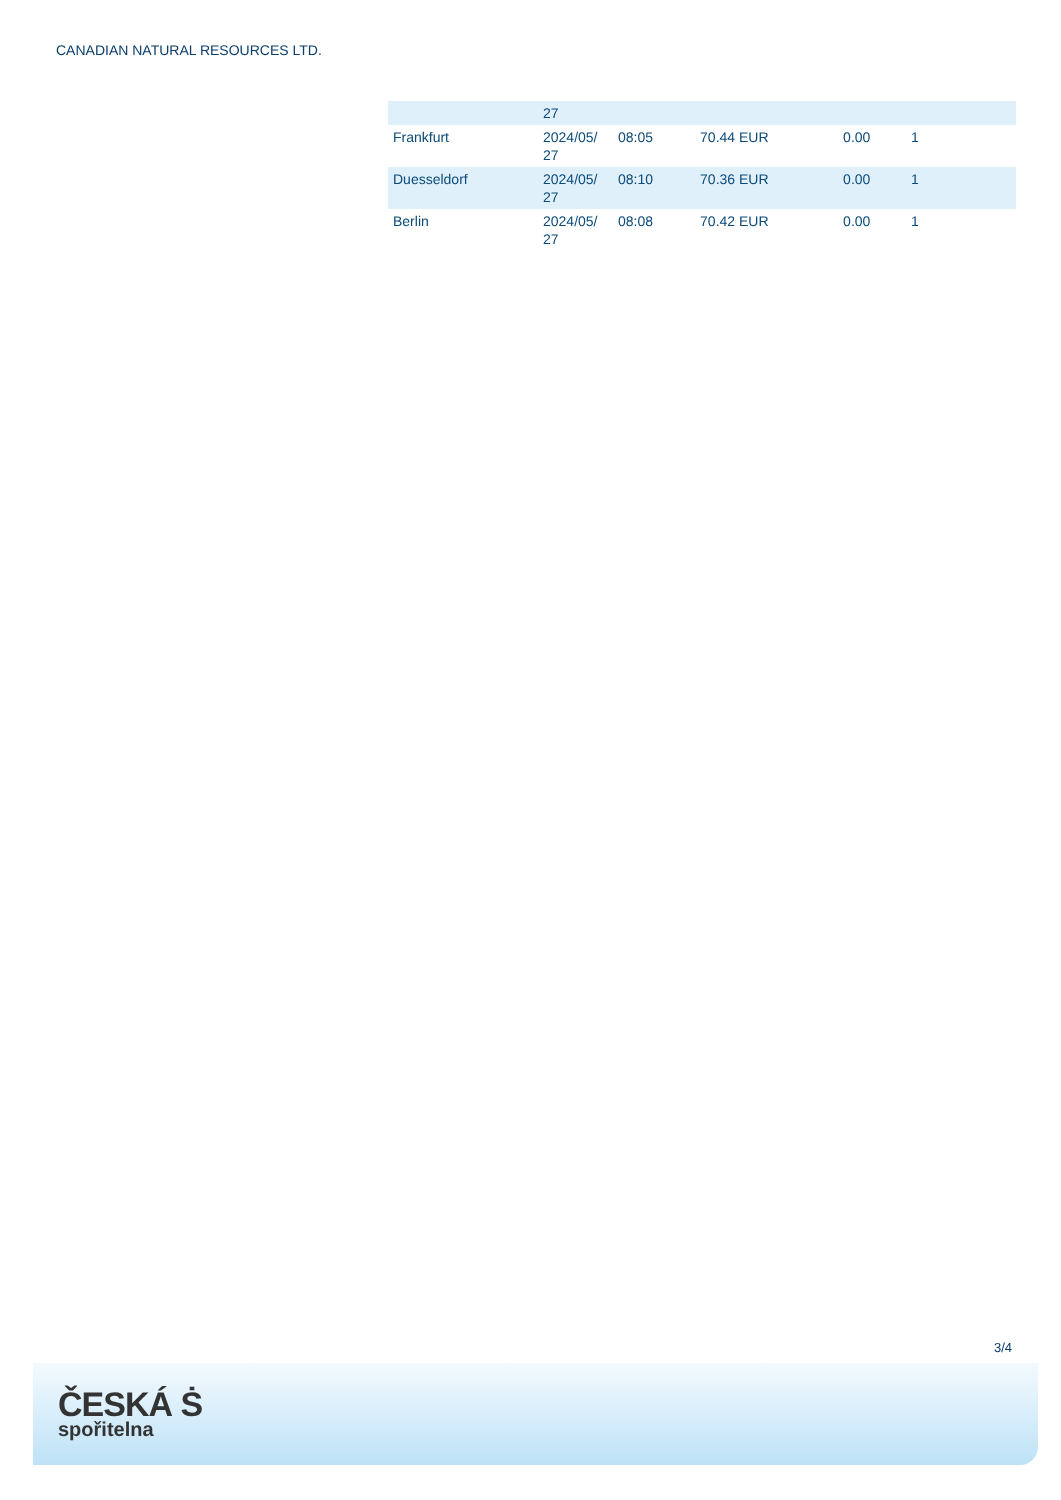CANADIAN NATURAL RESOURCES LTD.
| | 27 | | | | |
| Frankfurt | 2024/05/ 27 | 08:05 | 70.44 EUR | 0.00 | 1 |
| Duesseldorf | 2024/05/ 27 | 08:10 | 70.36 EUR | 0.00 | 1 |
| Berlin | 2024/05/ 27 | 08:08 | 70.42 EUR | 0.00 | 1 |
3/4
ČESKÁ Ṡ
spořitelna